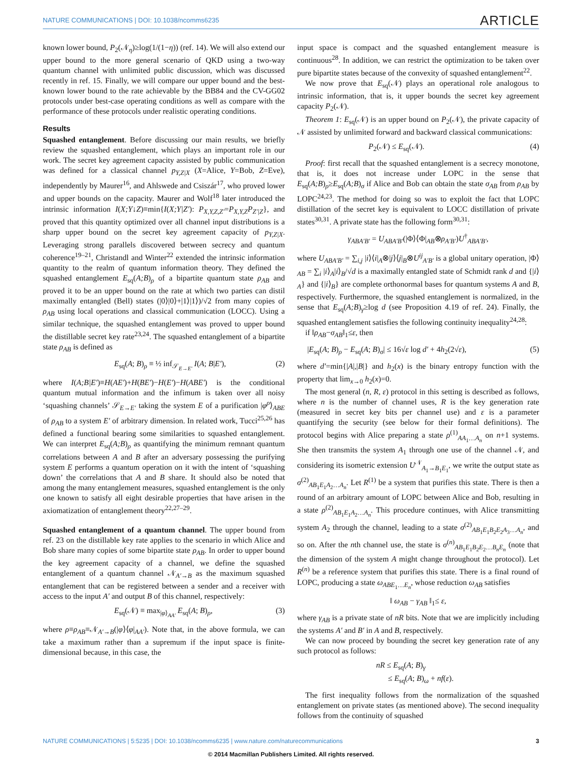NATURE COMMUNICATIONS | DOI: 10.1038/ncomms6235 ARTICLE
known lower bound, P<sub>2</sub>(𝒩<sub>η</sub>)≥log(1/(1−η)) (ref. 14). We will also extend our upper bound to the more general scenario of QKD using a two-way quantum channel with unlimited public discussion, which was discussed recently in ref. 15. Finally, we will compare our upper bound and the best-known lower bound to the rate achievable by the BB84 and the CV-GG02 protocols under best-case operating conditions as well as compare with the performance of these protocols under realistic operating conditions.
Results
Squashed entanglement. Before discussing our main results, we briefly review the squashed entanglement, which plays an important role in our work. The secret key agreement capacity assisted by public communication was defined for a classical channel p<sub>Y,Z|X</sub> (X=Alice, Y=Bob, Z=Eve), independently by Maurer<sup>16</sup>, and Ahlswede and Csiszár<sup>17</sup>, who proved lower and upper bounds on the capacity. Maurer and Wolf<sup>18</sup> later introduced the intrinsic information I(X;Y↓Z)≡min{I(X;Y|Z′): P<sub>X,Y,Z,Z′</sub>=P<sub>X,Y,Z</sub>P<sub>Z′|Z</sub>}, and proved that this quantity optimized over all channel input distributions is a sharp upper bound on the secret key agreement capacity of p<sub>Y,Z|X</sub>. Leveraging strong parallels discovered between secrecy and quantum coherence<sup>19–21</sup>, Christandl and Winter<sup>22</sup> extended the intrinsic information quantity to the realm of quantum information theory. They defined the squashed entanglement E<sub>sq</sub>(A;B)<sub>ρ</sub> of a bipartite quantum state ρ<sub>AB</sub> and proved it to be an upper bound on the rate at which two parties can distil maximally entangled (Bell) states (|0⟩|0⟩+|1⟩|1⟩)/√2 from many copies of ρ<sub>AB</sub> using local operations and classical communication (LOCC). Using a similar technique, the squashed entanglement was proved to upper bound the distillable secret key rate<sup>23,24</sup>. The squashed entanglement of a bipartite state ρ<sub>AB</sub> is defined as
E<sub>sq</sub>(A; B)<sub>ρ</sub> ≡ ½ inf<sub>𝒮<sub>E→E′</sub></sub> I(A; B|E′), (2)
where I(A;B|E′)≡H(AE′)+H(BE′)−H(E′)−H(ABE′) is the conditional quantum mutual information and the infimum is taken over all noisy ‘squashing channels’ 𝒮<sub>E→E′</sub> taking the system E of a purification |φ<sup>ρ</sup>⟩<sub>ABE</sub> of ρ<sub>AB</sub> to a system E′ of arbitrary dimension. In related work, Tucci<sup>25,26</sup> has defined a functional bearing some similarities to squashed entanglement. We can interpret E<sub>sq</sub>(A;B)<sub>ρ</sub> as quantifying the minimum remnant quantum correlations between A and B after an adversary possessing the purifying system E performs a quantum operation on it with the intent of ‘squashing down’ the correlations that A and B share. It should also be noted that among the many entanglement measures, squashed entanglement is the only one known to satisfy all eight desirable properties that have arisen in the axiomatization of entanglement theory<sup>22,27–29</sup>.
Squashed entanglement of a quantum channel. The upper bound from ref. 23 on the distillable key rate applies to the scenario in which Alice and Bob share many copies of some bipartite state ρ<sub>AB</sub>. In order to upper bound the key agreement capacity of a channel, we define the squashed entanglement of a quantum channel 𝒩<sub>A′→B</sub> as the maximum squashed entanglement that can be registered between a sender and a receiver with access to the input A′ and output B of this channel, respectively:
E<sub>sq</sub>(𝒩) ≡ max<sub>|φ⟩<sub>AA′</sub></sub> E<sub>sq</sub>(A; B)<sub>ρ</sub>, (3)
where ρ≡ρ<sub>AB</sub>≡𝒩<sub>A′→B</sub>(|φ⟩⟨φ|<sub>AA′</sub>). Note that, in the above formula, we can take a maximum rather than a supremum if the input space is finite-dimensional because, in this case, the
input space is compact and the squashed entanglement measure is continuous<sup>28</sup>. In addition, we can restrict the optimization to be taken over pure bipartite states because of the convexity of squashed entanglement<sup>22</sup>.
We now prove that E<sub>sq</sub>(𝒩) plays an operational role analogous to intrinsic information, that is, it upper bounds the secret key agreement capacity P<sub>2</sub>(𝒩).
Theorem 1: E<sub>sq</sub>(𝒩) is an upper bound on P<sub>2</sub>(𝒩), the private capacity of 𝒩 assisted by unlimited forward and backward classical communications:
P<sub>2</sub>(𝒩) ≤ E<sub>sq</sub>(𝒩). (4)
Proof: first recall that the squashed entanglement is a secrecy monotone, that is, it does not increase under LOPC in the sense that E<sub>sq</sub>(A;B)<sub>ρ</sub>≥E<sub>sq</sub>(A;B)<sub>σ</sub> if Alice and Bob can obtain the state σ<sub>AB</sub> from ρ<sub>AB</sub> by LOPC<sup>24,23</sup>. The method for doing so was to exploit the fact that LOPC distillation of the secret key is equivalent to LOCC distillation of private states<sup>30,31</sup>. A private state has the following form<sup>30,31</sup>:
γ<sub>ABA′B′</sub> = U<sub>ABA′B′</sub>(|Φ⟩⟨Φ|<sub>AB</sub>⊗ρ<sub>A′B′</sub>)U<sup>†</sup><sub>ABA′B′</sub>,
where U<sub>ABA′B′</sub> = ∑<sub>i,j</sub> |i⟩⟨i|<sub>A</sub>⊗|j⟩⟨j|<sub>B</sub>⊗U<sup>ij</sup><sub>A′B′</sub> is a global unitary operation, |Φ⟩<sub>AB</sub> = ∑<sub>i</sub> |i⟩<sub>A</sub>|i⟩<sub>B</sub>/√d is a maximally entangled state of Schmidt rank d and {|i⟩<sub>A</sub>} and {|i⟩<sub>B</sub>} are complete orthonormal bases for quantum systems A and B, respectively. Furthermore, the squashed entanglement is normalized, in the sense that E<sub>sq</sub>(A;B)<sub>γ</sub>≥log d (see Proposition 4.19 of ref. 24). Finally, the squashed entanglement satisfies the following continuity inequality<sup>24,28</sup>:
if ‖ρ<sub>AB</sub>−σ<sub>AB</sub>‖<sub>1</sub>≤ε, then
|E<sub>sq</sub>(A; B)<sub>ρ</sub> − E<sub>sq</sub>(A; B)<sub>σ</sub>| ≤ 16√ε log d′ + 4h<sub>2</sub>(2√ε), (5)
where d′=min{|A|,|B|} and h<sub>2</sub>(x) is the binary entropy function with the property that lim<sub>x→0</sub> h<sub>2</sub>(x)=0.
The most general (n, R, ε) protocol in this setting is described as follows, where n is the number of channel uses, R is the key generation rate (measured in secret key bits per channel use) and ε is a parameter quantifying the security (see below for their formal definitions). The protocol begins with Alice preparing a state ρ<sup>(1)</sup><sub>AA<sub>1</sub>…A<sub>n</sub></sub> on n+1 systems. She then transmits the system A<sub>1</sub> through one use of the channel 𝒩, and considering its isometric extension U<sup>𝒩</sup><sub>A<sub>1</sub>→B<sub>1</sub>E<sub>1</sub></sub>, we write the output state as σ<sup>(2)</sup><sub>AB<sub>1</sub>E<sub>1</sub>A<sub>2</sub>…A<sub>n</sub></sub>. Let R<sup>(1)</sup> be a system that purifies this state. There is then a round of an arbitrary amount of LOPC between Alice and Bob, resulting in a state ρ<sup>(2)</sup><sub>AB<sub>1</sub>E<sub>1</sub>A<sub>2</sub>…A<sub>n</sub></sub>. This procedure continues, with Alice transmitting system A<sub>2</sub> through the channel, leading to a state σ<sup>(2)</sup><sub>AB<sub>1</sub>E<sub>1</sub>B<sub>2</sub>E<sub>2</sub>A<sub>3</sub>…A<sub>n</sub></sub>, and so on. After the nth channel use, the state is σ<sup>(n)</sup><sub>AB<sub>1</sub>E<sub>1</sub>B<sub>2</sub>E<sub>2</sub>…B<sub>n</sub>E<sub>n</sub></sub> (note that the dimension of the system A might change throughout the protocol). Let R<sup>(n)</sup> be a reference system that purifies this state. There is a final round of LOPC, producing a state ω<sub>ABE<sub>1</sub>…E<sub>n</sub></sub>, whose reduction ω<sub>AB</sub> satisfies
‖ ω<sub>AB</sub> − γ<sub>AB</sub> ‖<sub>1</sub>≤ ε,
where γ<sub>AB</sub> is a private state of nR bits. Note that we are implicitly including the systems A′ and B′ in A and B, respectively.
We can now proceed by bounding the secret key generation rate of any such protocol as follows:
nR ≤ E<sub>sq</sub>(A; B)<sub>γ</sub>
≤ E<sub>sq</sub>(A; B)<sub>ω</sub> + nf(ε).
The first inequality follows from the normalization of the squashed entanglement on private states (as mentioned above). The second inequality follows from the continuity of squashed
NATURE COMMUNICATIONS | 5:5235 | DOI: 10.1038/ncomms6235 | www.nature.com/naturecommunications 3
© 2014 Macmillan Publishers Limited. All rights reserved.